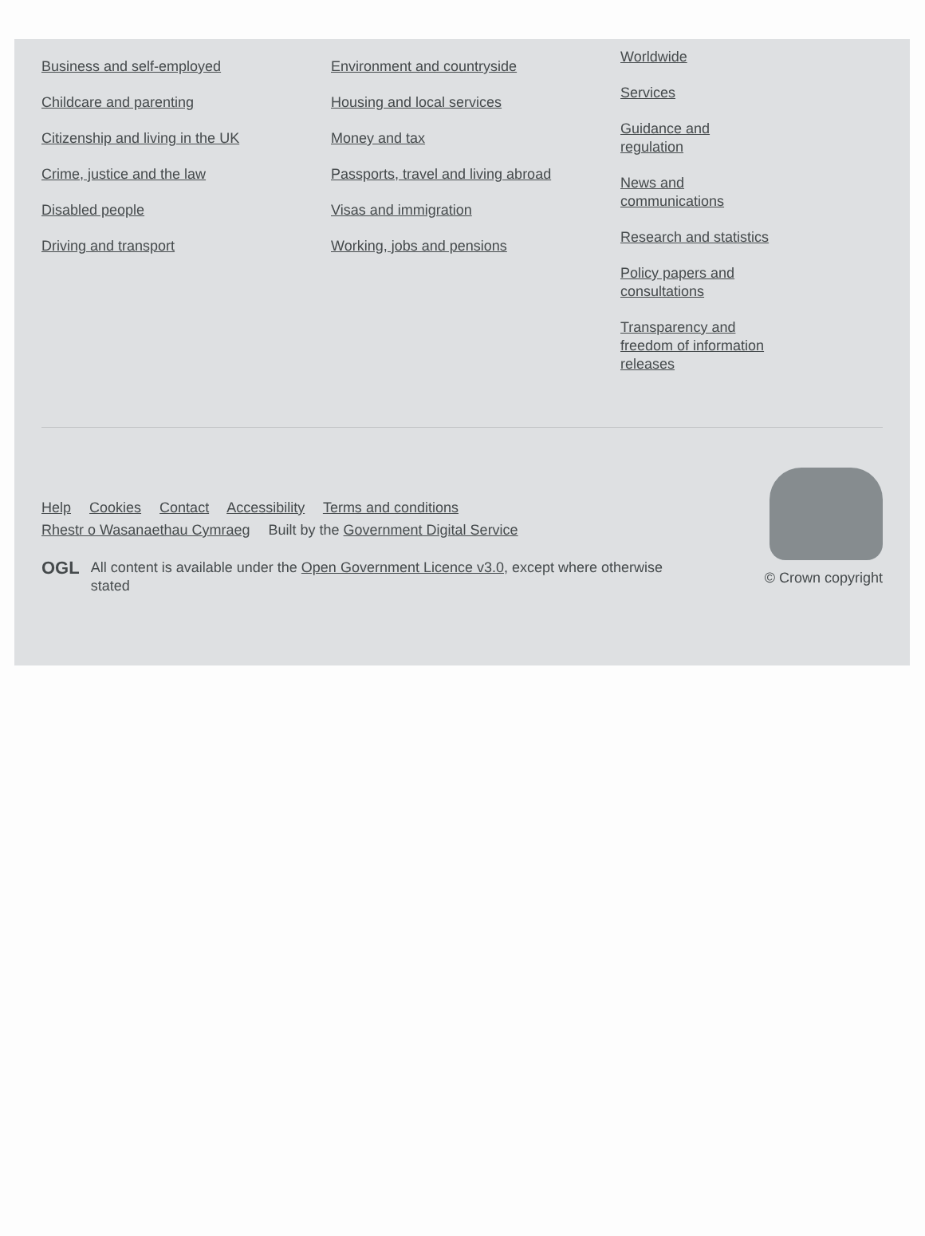Business and self-employed
Childcare and parenting
Citizenship and living in the UK
Crime, justice and the law
Disabled people
Driving and transport
Environment and countryside
Housing and local services
Money and tax
Passports, travel and living abroad
Visas and immigration
Working, jobs and pensions
Worldwide
Services
Guidance and regulation
News and communications
Research and statistics
Policy papers and consultations
Transparency and freedom of information releases
Help Cookies Contact Accessibility Terms and conditions
Rhestr o Wasanaethau Cymraeg Built by the Government Digital Service
OGL All content is available under the Open Government Licence v3.0, except where otherwise stated
© Crown copyright